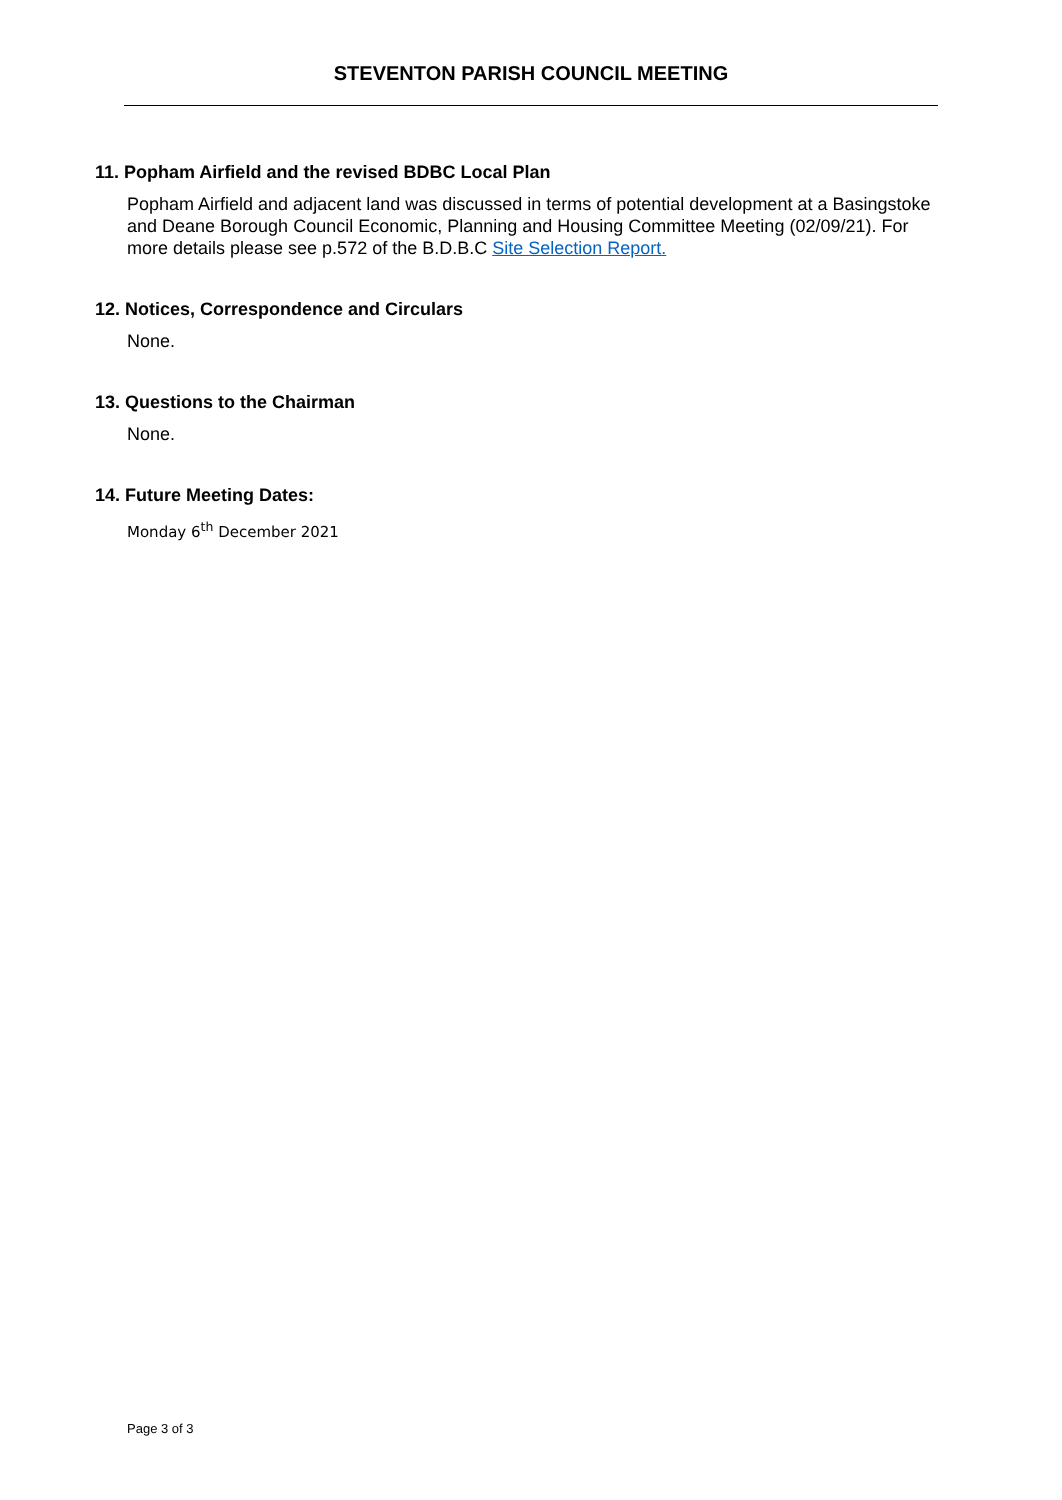STEVENTON PARISH COUNCIL MEETING
11. Popham Airfield and the revised BDBC Local Plan
Popham Airfield and adjacent land was discussed in terms of potential development at a Basingstoke and Deane Borough Council Economic, Planning and Housing Committee Meeting (02/09/21). For more details please see p.572 of the B.D.B.C Site Selection Report.
12. Notices, Correspondence and Circulars
None.
13. Questions to the Chairman
None.
14. Future Meeting Dates:
Monday 6<sup>th</sup> December 2021
Page 3 of 3